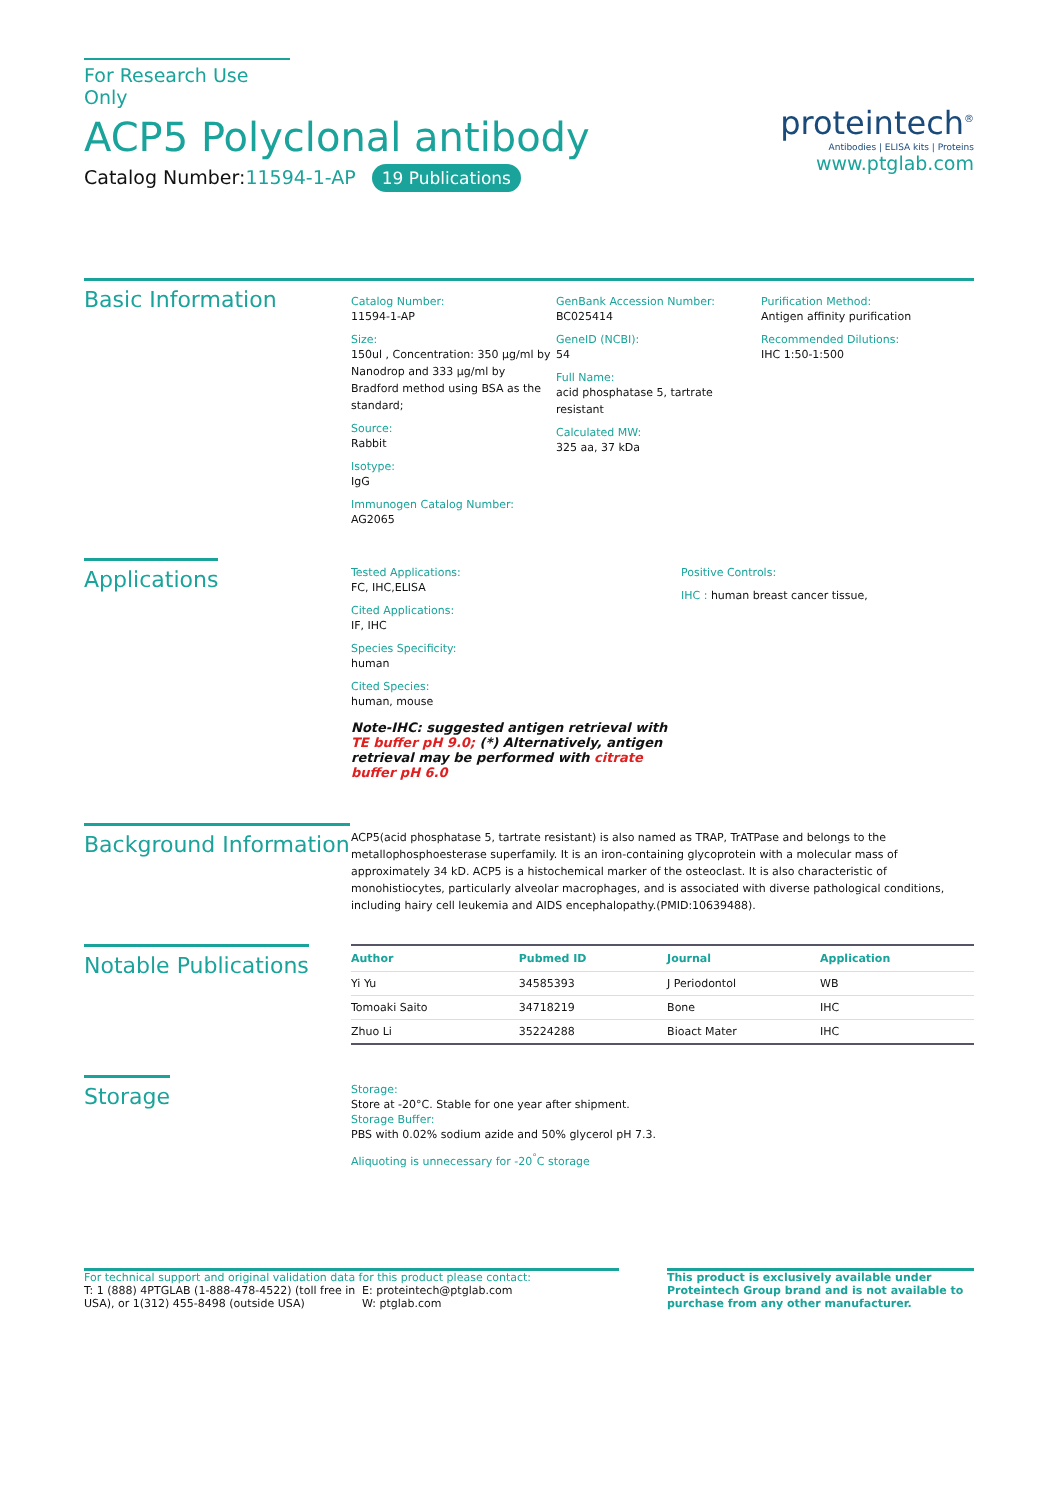For Research Use Only
ACP5 Polyclonal antibody
Catalog Number:11594-1-AP 19 Publications
proteintech<sup>®</sup>
Antibodies | ELISA kits | Proteins
www.ptglab.com
Basic Information
Catalog Number:
11594-1-AP
Size:
150ul , Concentration: 350 μg/ml by Nanodrop and 333 μg/ml by Bradford method using BSA as the standard;
Source:
Rabbit
Isotype:
IgG
Immunogen Catalog Number:
AG2065
GenBank Accession Number:
BC025414
GeneID (NCBI):
54
Full Name:
acid phosphatase 5, tartrate resistant
Calculated MW:
325 aa, 37 kDa
Purification Method:
Antigen affinity purification
Recommended Dilutions:
IHC 1:50-1:500
Applications
Tested Applications:
FC, IHC,ELISA
Cited Applications:
IF, IHC
Species Specificity:
human
Cited Species:
human, mouse
Note-IHC: suggested antigen retrieval with TE buffer pH 9.0; (*) Alternatively, antigen retrieval may be performed with citrate buffer pH 6.0
Positive Controls:
IHC : human breast cancer tissue,
Background Information
ACP5(acid phosphatase 5, tartrate resistant) is also named as TRAP, TrATPase and belongs to the metallophosphoesterase superfamily. It is an iron-containing glycoprotein with a molecular mass of approximately 34 kD. ACP5 is a histochemical marker of the osteoclast. It is also characteristic of monohistiocytes, particularly alveolar macrophages, and is associated with diverse pathological conditions, including hairy cell leukemia and AIDS encephalopathy.(PMID:10639488).
Notable Publications
| Author | Pubmed ID | Journal | Application |
| --- | --- | --- | --- |
| Yi Yu | 34585393 | J Periodontol | WB |
| Tomoaki Saito | 34718219 | Bone | IHC |
| Zhuo Li | 35224288 | Bioact Mater | IHC |
Storage
Storage:
Store at -20°C. Stable for one year after shipment.
Storage Buffer:
PBS with 0.02% sodium azide and 50% glycerol pH 7.3.
Aliquoting is unnecessary for -20<sup>°</sup>C storage
For technical support and original validation data for this product please contact:
T: 1 (888) 4PTGLAB (1-888-478-4522) (toll free in USA), or 1(312) 455-8498 (outside USA)
E: proteintech@ptglab.com
W: ptglab.com
This product is exclusively available under Proteintech Group brand and is not available to purchase from any other manufacturer.